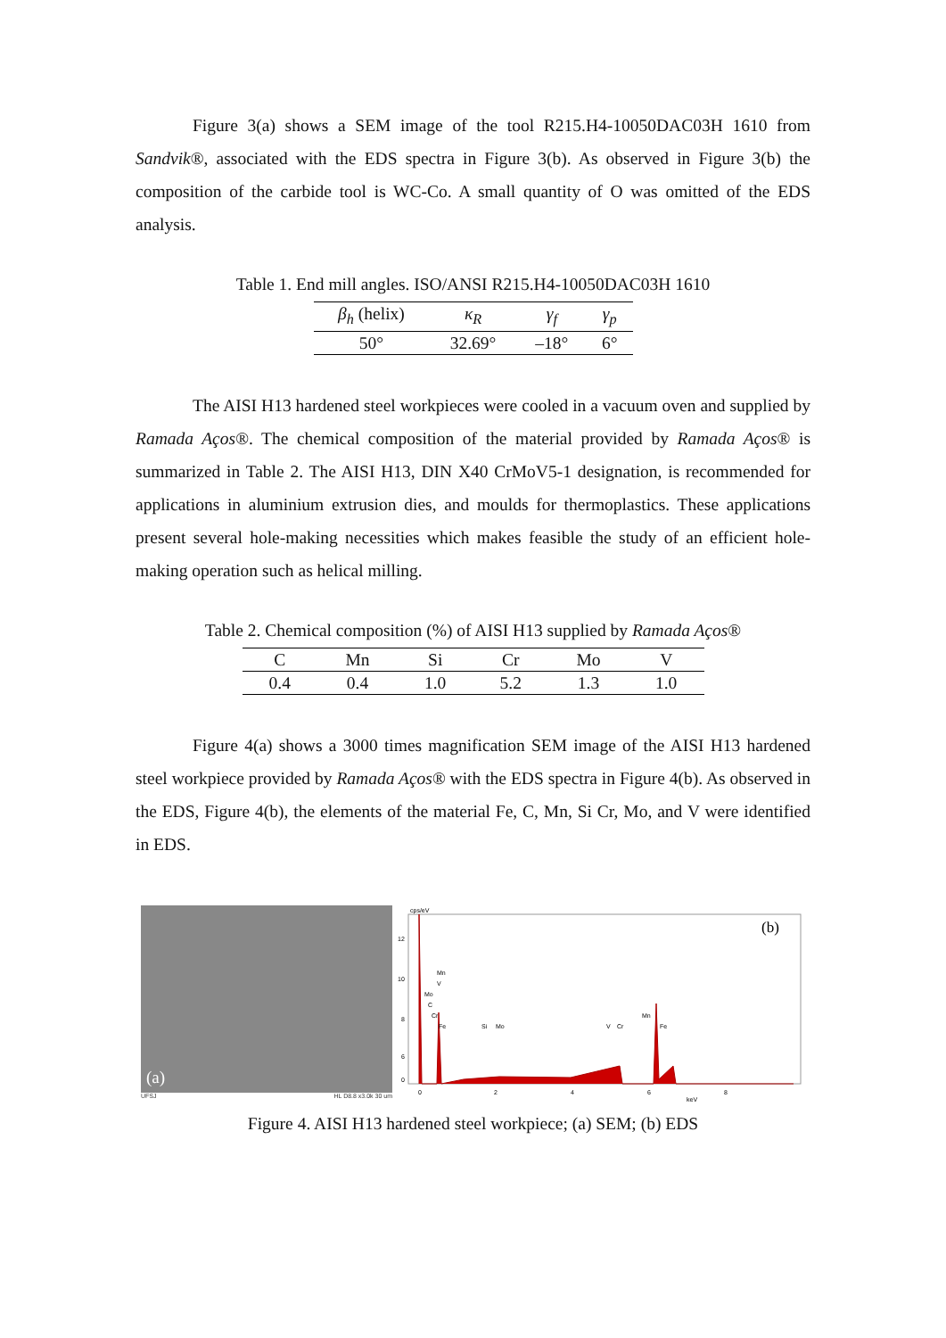Figure 3(a) shows a SEM image of the tool R215.H4-10050DAC03H 1610 from Sandvik®, associated with the EDS spectra in Figure 3(b). As observed in Figure 3(b) the composition of the carbide tool is WC-Co. A small quantity of O was omitted of the EDS analysis.
Table 1. End mill angles. ISO/ANSI R215.H4-10050DAC03H 1610
| β<sub>h</sub> (helix) | κ<sub>R</sub> | γ<sub>f</sub> | γ<sub>p</sub> |
| --- | --- | --- | --- |
| 50° | 32.69° | –18° | 6° |
The AISI H13 hardened steel workpieces were cooled in a vacuum oven and supplied by Ramada Aços®. The chemical composition of the material provided by Ramada Aços® is summarized in Table 2. The AISI H13, DIN X40 CrMoV5-1 designation, is recommended for applications in aluminium extrusion dies, and moulds for thermoplastics. These applications present several hole-making necessities which makes feasible the study of an efficient hole-making operation such as helical milling.
Table 2. Chemical composition (%) of AISI H13 supplied by Ramada Aços®
| C | Mn | Si | Cr | Mo | V |
| --- | --- | --- | --- | --- | --- |
| 0.4 | 0.4 | 1.0 | 5.2 | 1.3 | 1.0 |
Figure 4(a) shows a 3000 times magnification SEM image of the AISI H13 hardened steel workpiece provided by Ramada Aços® with the EDS spectra in Figure 4(b). As observed in the EDS, Figure 4(b), the elements of the material Fe, C, Mn, Si Cr, Mo, and V were identified in EDS.
(a)
UFSJ HL D8.8 x3.0k 30 um
cps/eV
12
10
8
6
0
(b)
0
2
4
6
8
keV
Mn
V
Mo
C
Cr
Fe
Si
Mo
V
Cr
Mn
Fe
Figure 4. AISI H13 hardened steel workpiece; (a) SEM; (b) EDS